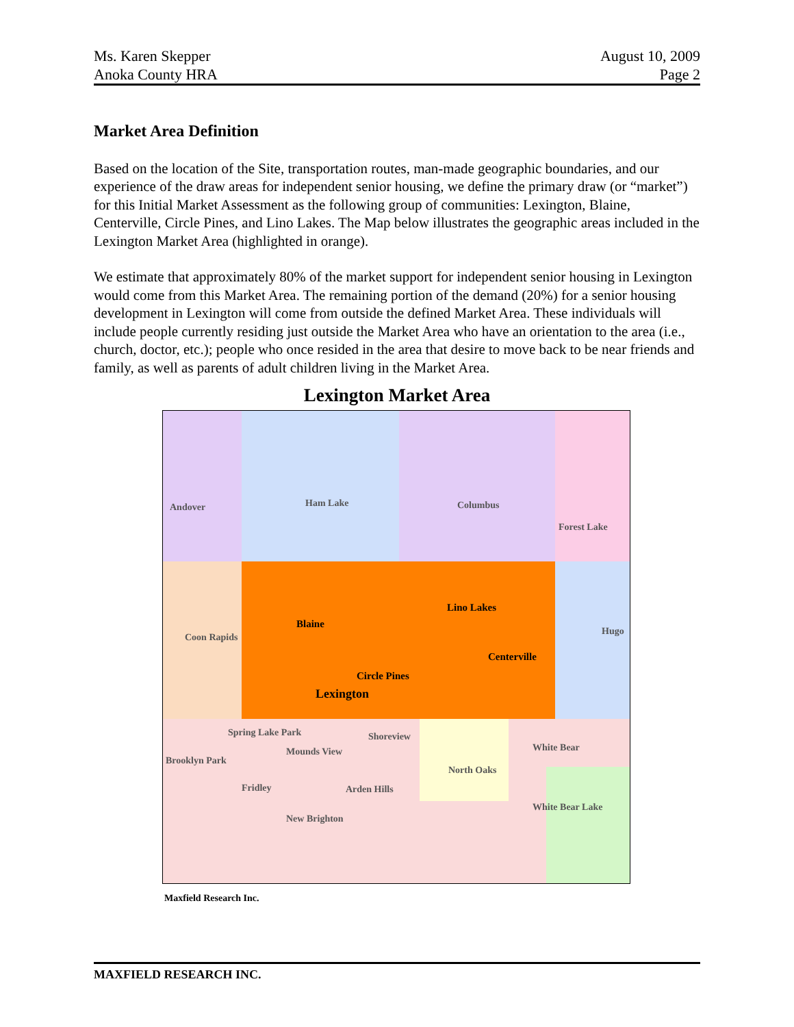Ms. Karen Skepper
Anoka County HRA
August 10, 2009
Page 2
Market Area Definition
Based on the location of the Site, transportation routes, man-made geographic boundaries, and our experience of the draw areas for independent senior housing, we define the primary draw (or “market”) for this Initial Market Assessment as the following group of communities: Lexington, Blaine, Centerville, Circle Pines, and Lino Lakes. The Map below illustrates the geographic areas included in the Lexington Market Area (highlighted in orange).
We estimate that approximately 80% of the market support for independent senior housing in Lexington would come from this Market Area. The remaining portion of the demand (20%) for a senior housing development in Lexington will come from outside the defined Market Area. These individuals will include people currently residing just outside the Market Area who have an orientation to the area (i.e., church, doctor, etc.); people who once resided in the area that desire to move back to be near friends and family, as well as parents of adult children living in the Market Area.
Lexington Market Area
Andover Ham Lake Columbus
Forest Lake
Blaine
Lino Lakes
Centerville
Circle Pines
Lexington
Coon Rapids
Hugo
Spring Lake Park Shoreview
Mounds View
Brooklyn Park
White Bear
North Oaks
Fridley Arden Hills
White Bear Lake
New Brighton
Maxfield Research Inc.
MAXFIELD RESEARCH INC.